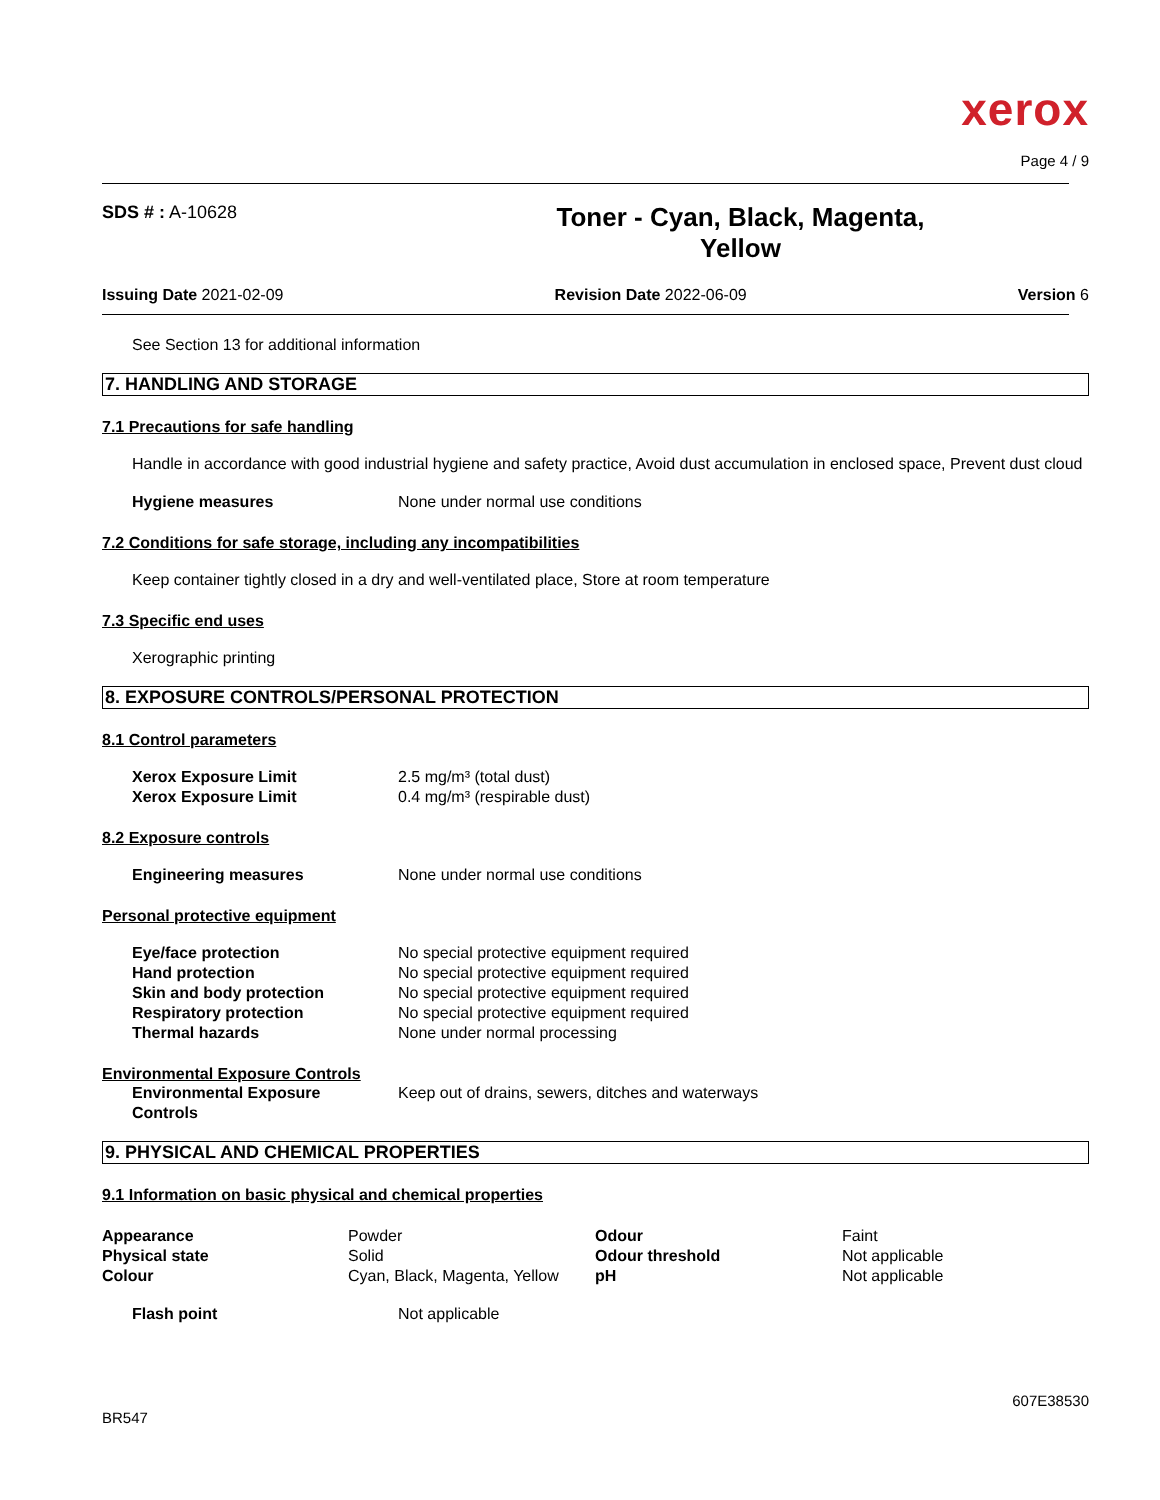xerox
Page 4 / 9
SDS # : A-10628
Toner - Cyan, Black, Magenta,
Yellow
Issuing Date 2021-02-09 Revision Date 2022-06-09 Version 6
See Section 13 for additional information
7. HANDLING AND STORAGE
7.1 Precautions for safe handling
Handle in accordance with good industrial hygiene and safety practice, Avoid dust accumulation in enclosed space, Prevent dust cloud
| Hygiene measures | None under normal use conditions |
7.2 Conditions for safe storage, including any incompatibilities
Keep container tightly closed in a dry and well-ventilated place, Store at room temperature
7.3 Specific end uses
Xerographic printing
8. EXPOSURE CONTROLS/PERSONAL PROTECTION
8.1 Control parameters
| Xerox Exposure Limit | 2.5 mg/m³ (total dust) |
| Xerox Exposure Limit | 0.4 mg/m³ (respirable dust) |
8.2 Exposure controls
| Engineering measures | None under normal use conditions |
Personal protective equipment
| Eye/face protection | No special protective equipment required |
| Hand protection | No special protective equipment required |
| Skin and body protection | No special protective equipment required |
| Respiratory protection | No special protective equipment required |
| Thermal hazards | None under normal processing |
Environmental Exposure Controls
| Environmental Exposure Controls | Keep out of drains, sewers, ditches and waterways |
9. PHYSICAL AND CHEMICAL PROPERTIES
9.1 Information on basic physical and chemical properties
| Appearance | Powder | Odour | Faint |
| Physical state | Solid | Odour threshold | Not applicable |
| Colour | Cyan, Black, Magenta, Yellow | pH | Not applicable |
| Flash point | Not applicable |
607E38530
BR547